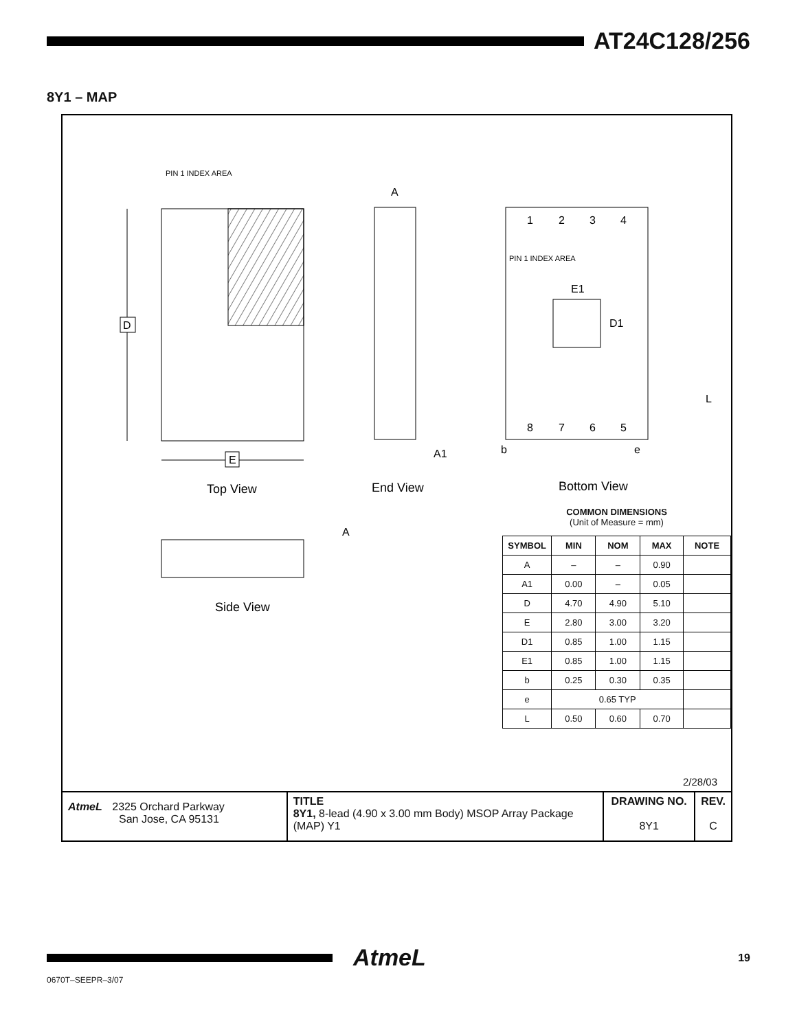AT24C128/256
8Y1 – MAP
PIN 1 INDEX AREA
D
E
Top View
A
A1
End View
1
2
3
4
8
7
6
5
PIN 1 INDEX AREA
E1
D1
L
b
e
Bottom View
A
Side View
COMMON DIMENSIONS
(Unit of Measure = mm)
| SYMBOL | MIN | NOM | MAX | NOTE |
| --- | --- | --- | --- | --- |
| A | – | – | 0.90 | |
| A1 | 0.00 | – | 0.05 | |
| D | 4.70 | 4.90 | 5.10 | |
| E | 2.80 | 3.00 | 3.20 | |
| D1 | 0.85 | 1.00 | 1.15 | |
| E1 | 0.85 | 1.00 | 1.15 | |
| b | 0.25 | 0.30 | 0.35 | |
| e | 0.65 TYP | | | |
| L | 0.50 | 0.60 | 0.70 | |
2/28/03
AtmeL 2325 Orchard Parkway
San Jose, CA 95131
TITLE
8Y1, 8-lead (4.90 x 3.00 mm Body) MSOP Array Package (MAP) Y1
DRAWING NO.
8Y1
REV.
C
AtmeL 19
0670T–SEEPR–3/07